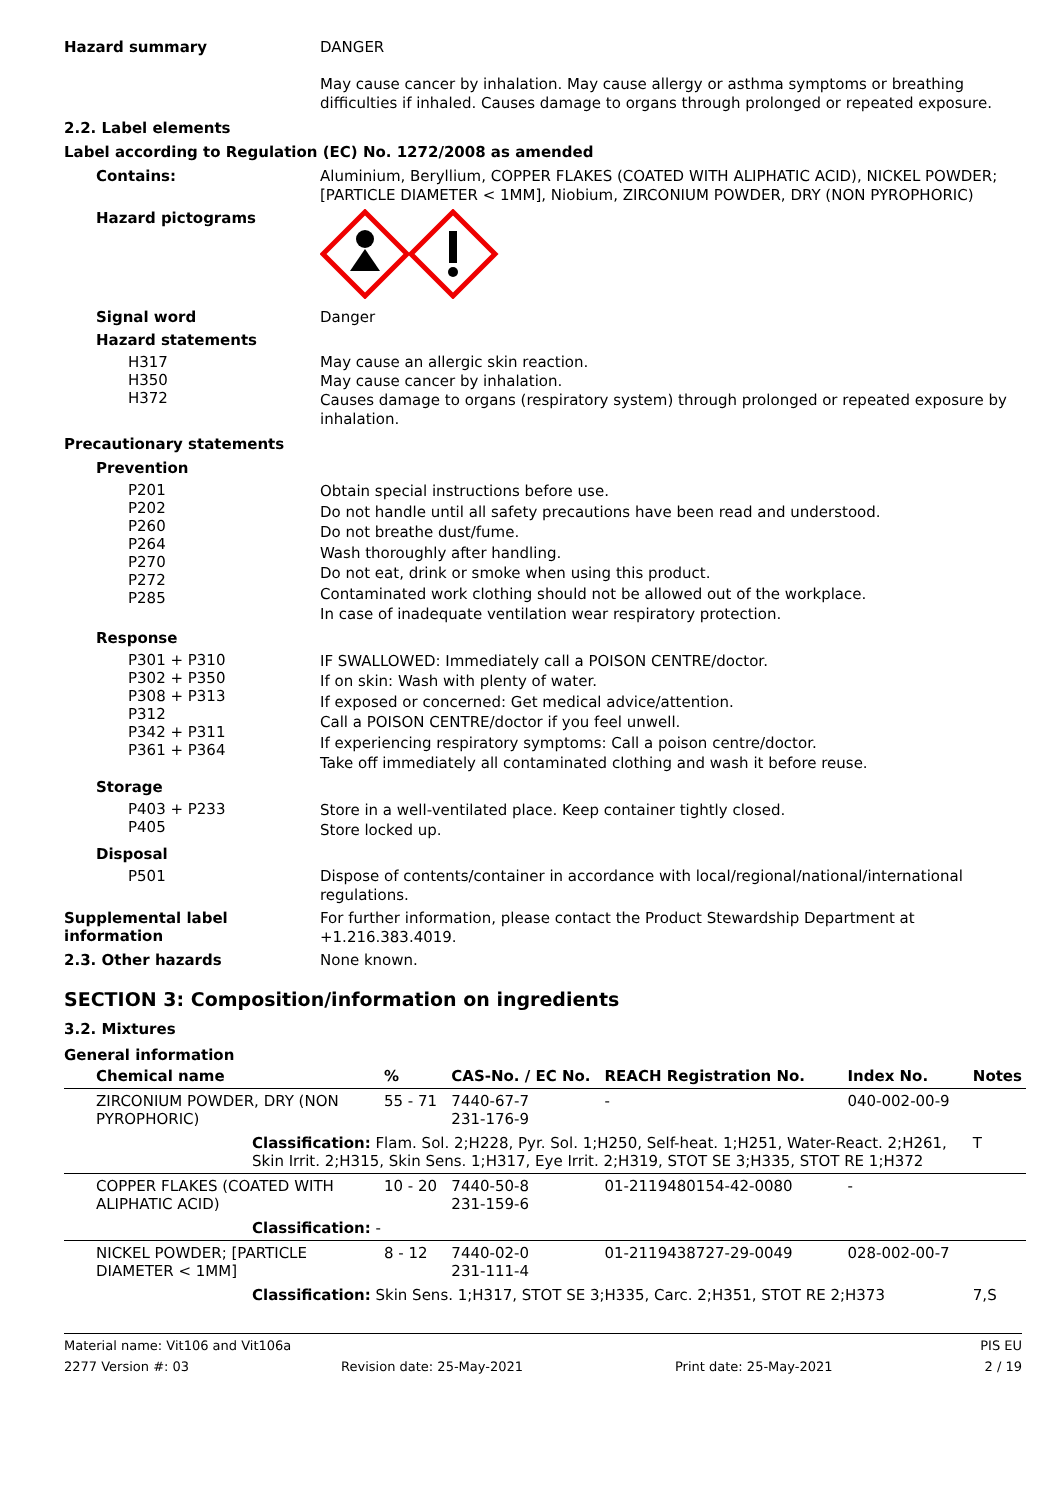Hazard summary
DANGER
May cause cancer by inhalation. May cause allergy or asthma symptoms or breathing difficulties if inhaled. Causes damage to organs through prolonged or repeated exposure.
2.2. Label elements
Label according to Regulation (EC) No. 1272/2008 as amended
Contains:
Aluminium, Beryllium, COPPER FLAKES (COATED WITH ALIPHATIC ACID), NICKEL POWDER; [PARTICLE DIAMETER < 1MM], Niobium, ZIRCONIUM POWDER, DRY (NON PYROPHORIC)
Hazard pictograms
Signal word
Danger
Hazard statements
H317
H350
H372
May cause an allergic skin reaction.
May cause cancer by inhalation.
Causes damage to organs (respiratory system) through prolonged or repeated exposure by inhalation.
Precautionary statements
Prevention
P201
P202
P260
P264
P270
P272
P285
Obtain special instructions before use.
Do not handle until all safety precautions have been read and understood.
Do not breathe dust/fume.
Wash thoroughly after handling.
Do not eat, drink or smoke when using this product.
Contaminated work clothing should not be allowed out of the workplace.
In case of inadequate ventilation wear respiratory protection.
Response
P301 + P310
P302 + P350
P308 + P313
P312
P342 + P311
P361 + P364
IF SWALLOWED: Immediately call a POISON CENTRE/doctor.
If on skin: Wash with plenty of water.
If exposed or concerned: Get medical advice/attention.
Call a POISON CENTRE/doctor if you feel unwell.
If experiencing respiratory symptoms: Call a poison centre/doctor.
Take off immediately all contaminated clothing and wash it before reuse.
Storage
P403 + P233
P405
Store in a well-ventilated place. Keep container tightly closed.
Store locked up.
Disposal
P501
Dispose of contents/container in accordance with local/regional/national/international regulations.
Supplemental label information
For further information, please contact the Product Stewardship Department at +1.216.383.4019.
2.3. Other hazards
None known.
SECTION 3: Composition/information on ingredients
3.2. Mixtures
General information
| Chemical name | % | CAS-No. / EC No. | REACH Registration No. | Index No. | Notes |
| --- | --- | --- | --- | --- | --- |
| ZIRCONIUM POWDER, DRY (NON PYROPHORIC) | 55 - 71 | 7440-67-7 231-176-9 | - | 040-002-00-9 | |
| Classification: Flam. Sol. 2;H228, Pyr. Sol. 1;H250, Self-heat. 1;H251, Water-React. 2;H261, Skin Irrit. 2;H315, Skin Sens. 1;H317, Eye Irrit. 2;H319, STOT SE 3;H335, STOT RE 1;H372 | | | | | T |
| COPPER FLAKES (COATED WITH ALIPHATIC ACID) | 10 - 20 | 7440-50-8 231-159-6 | 01-2119480154-42-0080 | - | |
| Classification: - | | | | | |
| NICKEL POWDER; [PARTICLE DIAMETER < 1MM] | 8 - 12 | 7440-02-0 231-111-4 | 01-2119438727-29-0049 | 028-002-00-7 | |
| Classification: Skin Sens. 1;H317, STOT SE 3;H335, Carc. 2;H351, STOT RE 2;H373 | | | | | 7,S |
Material name: Vit106 and Vit106a PIS EU
2277 Version #: 03 Revision date: 25-May-2021 Print date: 25-May-2021 2 / 19